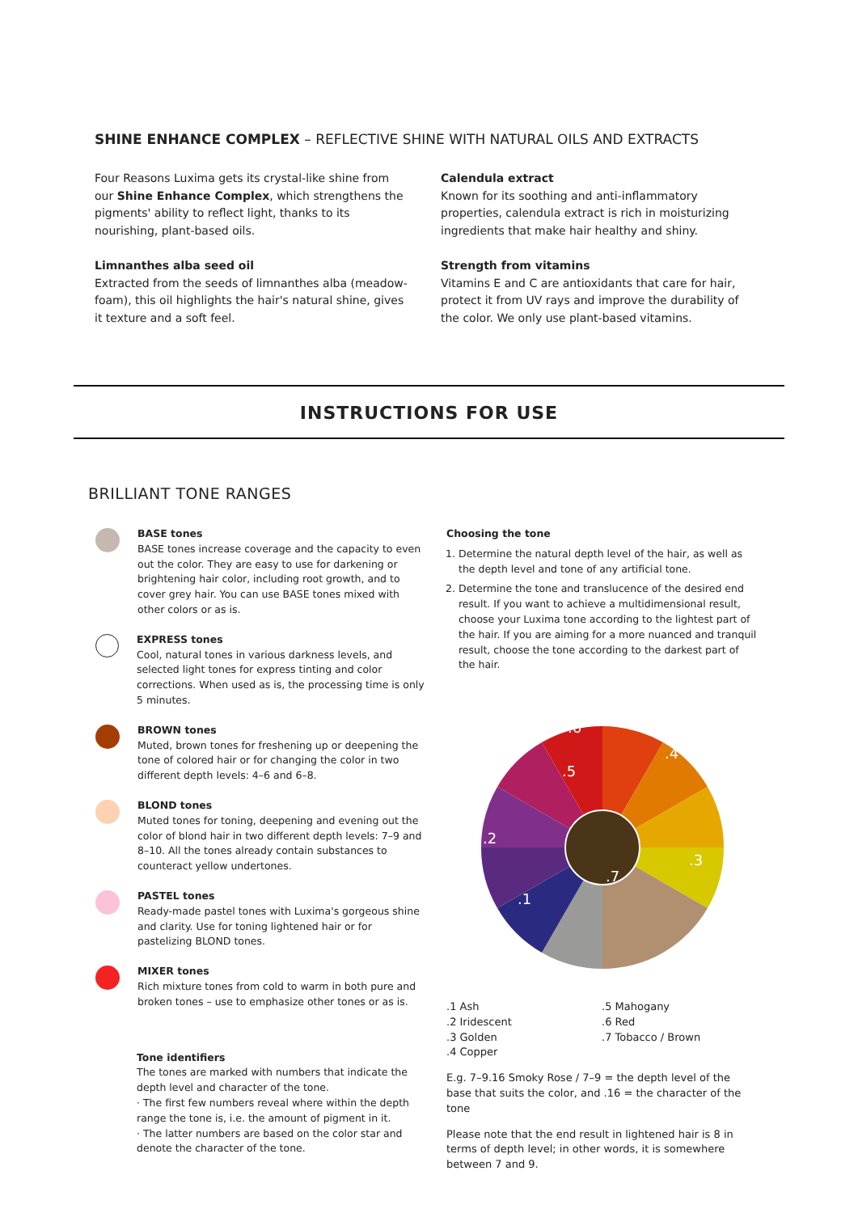SHINE ENHANCE COMPLEX – REFLECTIVE SHINE WITH NATURAL OILS AND EXTRACTS
Four Reasons Luxima gets its crystal-like shine from our Shine Enhance Complex, which strengthens the pigments' ability to reflect light, thanks to its nourishing, plant-based oils.
Limnanthes alba seed oil
Extracted from the seeds of limnanthes alba (meadow-foam), this oil highlights the hair's natural shine, gives it texture and a soft feel.
Calendula extract
Known for its soothing and anti-inflammatory properties, calendula extract is rich in moisturizing ingredients that make hair healthy and shiny.
Strength from vitamins
Vitamins E and C are antioxidants that care for hair, protect it from UV rays and improve the durability of the color. We only use plant-based vitamins.
INSTRUCTIONS FOR USE
BRILLIANT TONE RANGES
BASE tones
BASE tones increase coverage and the capacity to even out the color. They are easy to use for darkening or brightening hair color, including root growth, and to cover grey hair. You can use BASE tones mixed with other colors or as is.
EXPRESS tones
Cool, natural tones in various darkness levels, and selected light tones for express tinting and color corrections. When used as is, the processing time is only 5 minutes.
BROWN tones
Muted, brown tones for freshening up or deepening the tone of colored hair or for changing the color in two different depth levels: 4–6 and 6–8.
BLOND tones
Muted tones for toning, deepening and evening out the color of blond hair in two different depth levels: 7–9 and 8–10. All the tones already contain substances to counteract yellow undertones.
PASTEL tones
Ready-made pastel tones with Luxima's gorgeous shine and clarity. Use for toning lightened hair or for pastelizing BLOND tones.
MIXER tones
Rich mixture tones from cold to warm in both pure and broken tones – use to emphasize other tones or as is.
Tone identifiers
The tones are marked with numbers that indicate the depth level and character of the tone.
· The first few numbers reveal where within the depth range the tone is, i.e. the amount of pigment in it.
· The latter numbers are based on the color star and denote the character of the tone.
Choosing the tone
1. Determine the natural depth level of the hair, as well as the depth level and tone of any artificial tone.
2. Determine the tone and translucence of the desired end result. If you want to achieve a multidimensional result, choose your Luxima tone according to the lightest part of the hair. If you are aiming for a more nuanced and tranquil result, choose the tone according to the darkest part of the hair.
.6
.4
.5
.2
.3
.7
.1
.1 Ash
.2 Iridescent
.3 Golden
.4 Copper
.5 Mahogany
.6 Red
.7 Tobacco / Brown
E.g. 7–9.16 Smoky Rose / 7–9 = the depth level of the base that suits the color, and .16 = the character of the tone
Please note that the end result in lightened hair is 8 in terms of depth level; in other words, it is somewhere between 7 and 9.